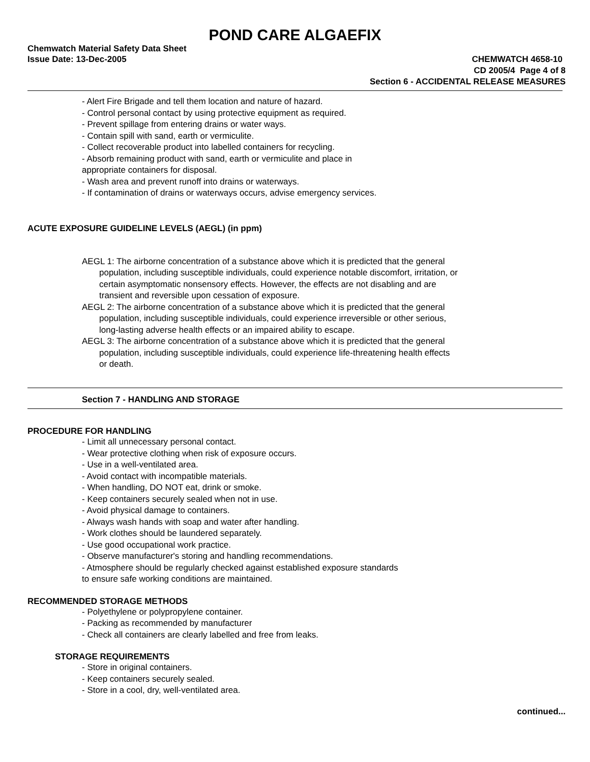POND CARE ALGAEFIX
Chemwatch Material Safety Data Sheet
Issue Date: 13-Dec-2005 CHEMWATCH 4658-10
CD 2005/4 Page 4 of 8
Section 6 - ACCIDENTAL RELEASE MEASURES
- Alert Fire Brigade and tell them location and nature of hazard.
- Control personal contact by using protective equipment as required.
- Prevent spillage from entering drains or water ways.
- Contain spill with sand, earth or vermiculite.
- Collect recoverable product into labelled containers for recycling.
- Absorb remaining product with sand, earth or vermiculite and place in
appropriate containers for disposal.
- Wash area and prevent runoff into drains or waterways.
- If contamination of drains or waterways occurs, advise emergency services.
ACUTE EXPOSURE GUIDELINE LEVELS (AEGL) (in ppm)
AEGL 1: The airborne concentration of a substance above which it is predicted that the general population, including susceptible individuals, could experience notable discomfort, irritation, or certain asymptomatic nonsensory effects. However, the effects are not disabling and are transient and reversible upon cessation of exposure.
AEGL 2: The airborne concentration of a substance above which it is predicted that the general population, including susceptible individuals, could experience irreversible or other serious, long-lasting adverse health effects or an impaired ability to escape.
AEGL 3: The airborne concentration of a substance above which it is predicted that the general population, including susceptible individuals, could experience life-threatening health effects or death.
Section 7 - HANDLING AND STORAGE
PROCEDURE FOR HANDLING
- Limit all unnecessary personal contact.
- Wear protective clothing when risk of exposure occurs.
- Use in a well-ventilated area.
- Avoid contact with incompatible materials.
- When handling, DO NOT eat, drink or smoke.
- Keep containers securely sealed when not in use.
- Avoid physical damage to containers.
- Always wash hands with soap and water after handling.
- Work clothes should be laundered separately.
- Use good occupational work practice.
- Observe manufacturer's storing and handling recommendations.
- Atmosphere should be regularly checked against established exposure standards
to ensure safe working conditions are maintained.
RECOMMENDED STORAGE METHODS
- Polyethylene or polypropylene container.
- Packing as recommended by manufacturer
- Check all containers are clearly labelled and free from leaks.
STORAGE REQUIREMENTS
- Store in original containers.
- Keep containers securely sealed.
- Store in a cool, dry, well-ventilated area.
continued...